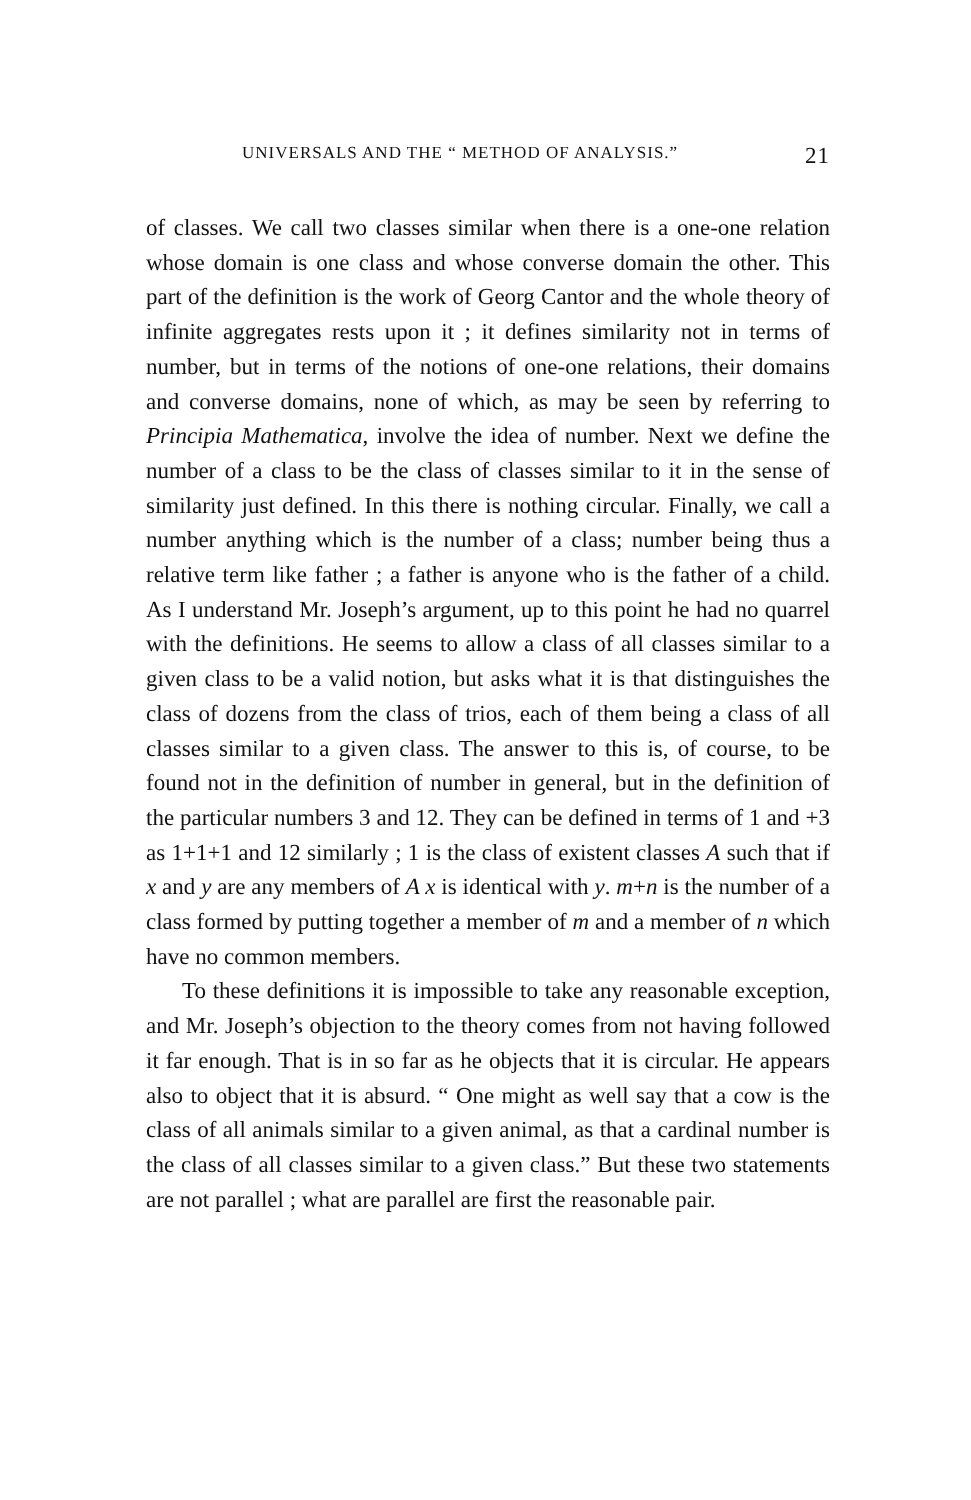UNIVERSALS AND THE “ METHOD OF ANALYSIS.” 21
of classes. We call two classes similar when there is a one-one relation whose domain is one class and whose converse domain the other. This part of the definition is the work of Georg Cantor and the whole theory of infinite aggregates rests upon it ; it defines similarity not in terms of number, but in terms of the notions of one-one relations, their domains and converse domains, none of which, as may be seen by referring to Principia Mathematica, involve the idea of number. Next we define the number of a class to be the class of classes similar to it in the sense of similarity just defined. In this there is nothing circular. Finally, we call a number anything which is the number of a class; number being thus a relative term like father ; a father is anyone who is the father of a child. As I understand Mr. Joseph’s argument, up to this point he had no quarrel with the definitions. He seems to allow a class of all classes similar to a given class to be a valid notion, but asks what it is that distinguishes the class of dozens from the class of trios, each of them being a class of all classes similar to a given class. The answer to this is, of course, to be found not in the definition of number in general, but in the definition of the particular numbers 3 and 12. They can be defined in terms of 1 and +3 as 1+1+1 and 12 similarly ; 1 is the class of existent classes A such that if x and y are any members of A x is identical with y. m+n is the number of a class formed by putting together a member of m and a member of n which have no common members.
To these definitions it is impossible to take any reasonable exception, and Mr. Joseph’s objection to the theory comes from not having followed it far enough. That is in so far as he objects that it is circular. He appears also to object that it is absurd. “ One might as well say that a cow is the class of all animals similar to a given animal, as that a cardinal number is the class of all classes similar to a given class.” But these two statements are not parallel ; what are parallel are first the reasonable pair.